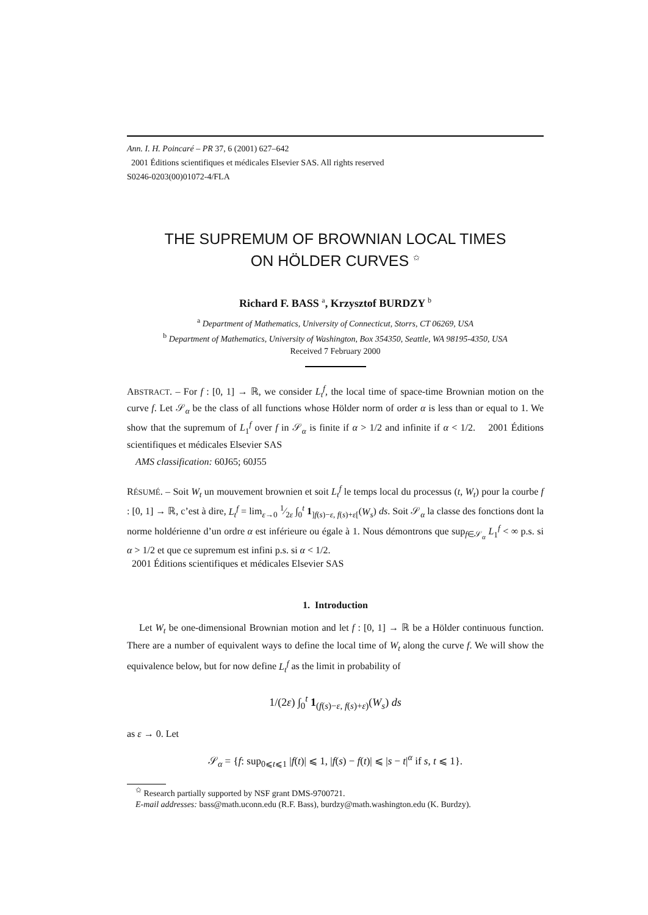Ann. I. H. Poincaré – PR 37, 6 (2001) 627–642
2001 Éditions scientifiques et médicales Elsevier SAS. All rights reserved
S0246-0203(00)01072-4/FLA
THE SUPREMUM OF BROWNIAN LOCAL TIMES
ON HÖLDER CURVES <sup>✩</sup>
Richard F. BASS <sup>a</sup>, Krzysztof BURDZY <sup>b</sup>
<sup>a</sup> Department of Mathematics, University of Connecticut, Storrs, CT 06269, USA
<sup>b</sup> Department of Mathematics, University of Washington, Box 354350, Seattle, WA 98195-4350, USA
Received 7 February 2000
ABSTRACT. – For f : [0, 1] → ℝ, we consider L<sub>t</sub><sup>f</sup>, the local time of space-time Brownian motion on the curve f. Let 𝒮<sub>α</sub> be the class of all functions whose Hölder norm of order α is less than or equal to 1. We show that the supremum of L<sub>1</sub><sup>f</sup> over f in 𝒮<sub>α</sub> is finite if α > 1/2 and infinite if α < 1/2. 2001 Éditions scientifiques et médicales Elsevier SAS
AMS classification: 60J65; 60J55
RÉSUMÉ. – Soit W<sub>t</sub> un mouvement brownien et soit L<sub>t</sub><sup>f</sup> le temps local du processus (t, W<sub>t</sub>) pour la courbe f : [0, 1] → ℝ, c’est à dire, L<sub>t</sub><sup>f</sup> = lim<sub>ε→0</sub> 1⁄2ε ∫<sub>0</sub><sup>t</sup> 1<sub>]f(s)−ε, f(s)+ε[</sub>(W<sub>s</sub>) ds. Soit 𝒮<sub>α</sub> la classe des fonctions dont la norme holdérienne d’un ordre α est inférieure ou égale à 1. Nous démontrons que sup<sub>f∈𝒮<sub>α</sub></sub> L<sub>1</sub><sup>f</sup> < ∞ p.s. si α > 1/2 et que ce supremum est infini p.s. si α < 1/2.
2001 Éditions scientifiques et médicales Elsevier SAS
1. Introduction
Let W<sub>t</sub> be one-dimensional Brownian motion and let f : [0, 1] → ℝ be a Hölder continuous function. There are a number of equivalent ways to define the local time of W<sub>t</sub> along the curve f. We will show the equivalence below, but for now define L<sub>t</sub><sup>f</sup> as the limit in probability of
1/(2ε) ∫<sub>0</sub><sup>t</sup> 1<sub>(f(s)−ε, f(s)+ε)</sub>(W<sub>s</sub>) ds
as ε → 0. Let
𝒮<sub>α</sub> = {f: sup<sub>0⩽t⩽1</sub> |f(t)| ⩽ 1, |f(s) − f(t)| ⩽ |s − t|<sup>α</sup> if s, t ⩽ 1}.
<sup>✩</sup> Research partially supported by NSF grant DMS-9700721.
E-mail addresses: bass@math.uconn.edu (R.F. Bass), burdzy@math.washington.edu (K. Burdzy).